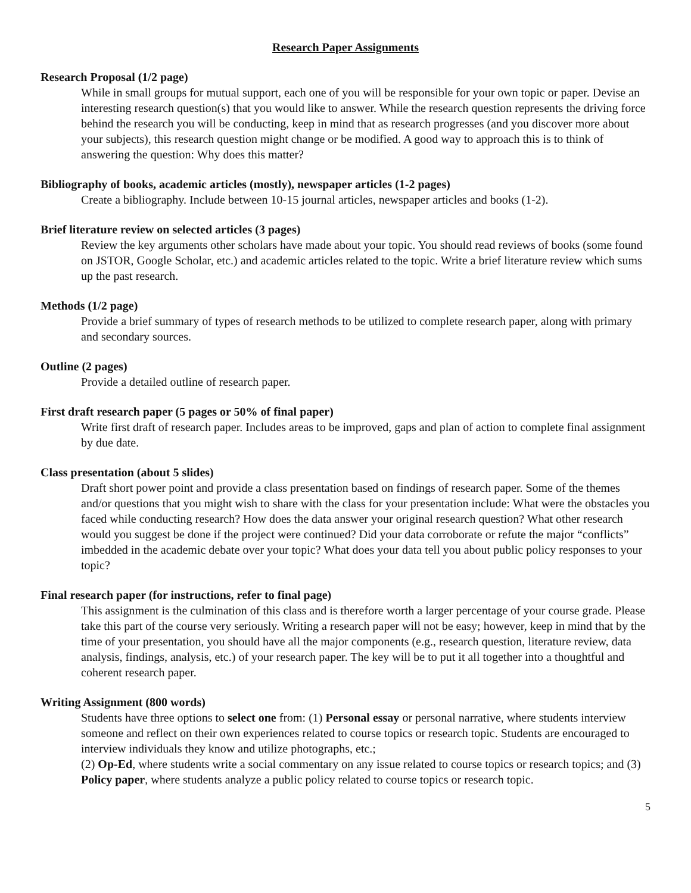Research Paper Assignments
Research Proposal (1/2 page)
While in small groups for mutual support, each one of you will be responsible for your own topic or paper. Devise an interesting research question(s) that you would like to answer. While the research question represents the driving force behind the research you will be conducting, keep in mind that as research progresses (and you discover more about your subjects), this research question might change or be modified. A good way to approach this is to think of answering the question: Why does this matter?
Bibliography of books, academic articles (mostly), newspaper articles (1-2 pages)
Create a bibliography. Include between 10-15 journal articles, newspaper articles and books (1-2).
Brief literature review on selected articles (3 pages)
Review the key arguments other scholars have made about your topic. You should read reviews of books (some found on JSTOR, Google Scholar, etc.) and academic articles related to the topic. Write a brief literature review which sums up the past research.
Methods (1/2 page)
Provide a brief summary of types of research methods to be utilized to complete research paper, along with primary and secondary sources.
Outline (2 pages)
Provide a detailed outline of research paper.
First draft research paper (5 pages or 50% of final paper)
Write first draft of research paper. Includes areas to be improved, gaps and plan of action to complete final assignment by due date.
Class presentation (about 5 slides)
Draft short power point and provide a class presentation based on findings of research paper. Some of the themes and/or questions that you might wish to share with the class for your presentation include: What were the obstacles you faced while conducting research? How does the data answer your original research question? What other research would you suggest be done if the project were continued? Did your data corroborate or refute the major “conflicts” imbedded in the academic debate over your topic? What does your data tell you about public policy responses to your topic?
Final research paper (for instructions, refer to final page)
This assignment is the culmination of this class and is therefore worth a larger percentage of your course grade. Please take this part of the course very seriously. Writing a research paper will not be easy; however, keep in mind that by the time of your presentation, you should have all the major components (e.g., research question, literature review, data analysis, findings, analysis, etc.) of your research paper. The key will be to put it all together into a thoughtful and coherent research paper.
Writing Assignment (800 words)
Students have three options to select one from: (1) Personal essay or personal narrative, where students interview someone and reflect on their own experiences related to course topics or research topic. Students are encouraged to interview individuals they know and utilize photographs, etc.;
(2) Op-Ed, where students write a social commentary on any issue related to course topics or research topics; and (3) Policy paper, where students analyze a public policy related to course topics or research topic.
5